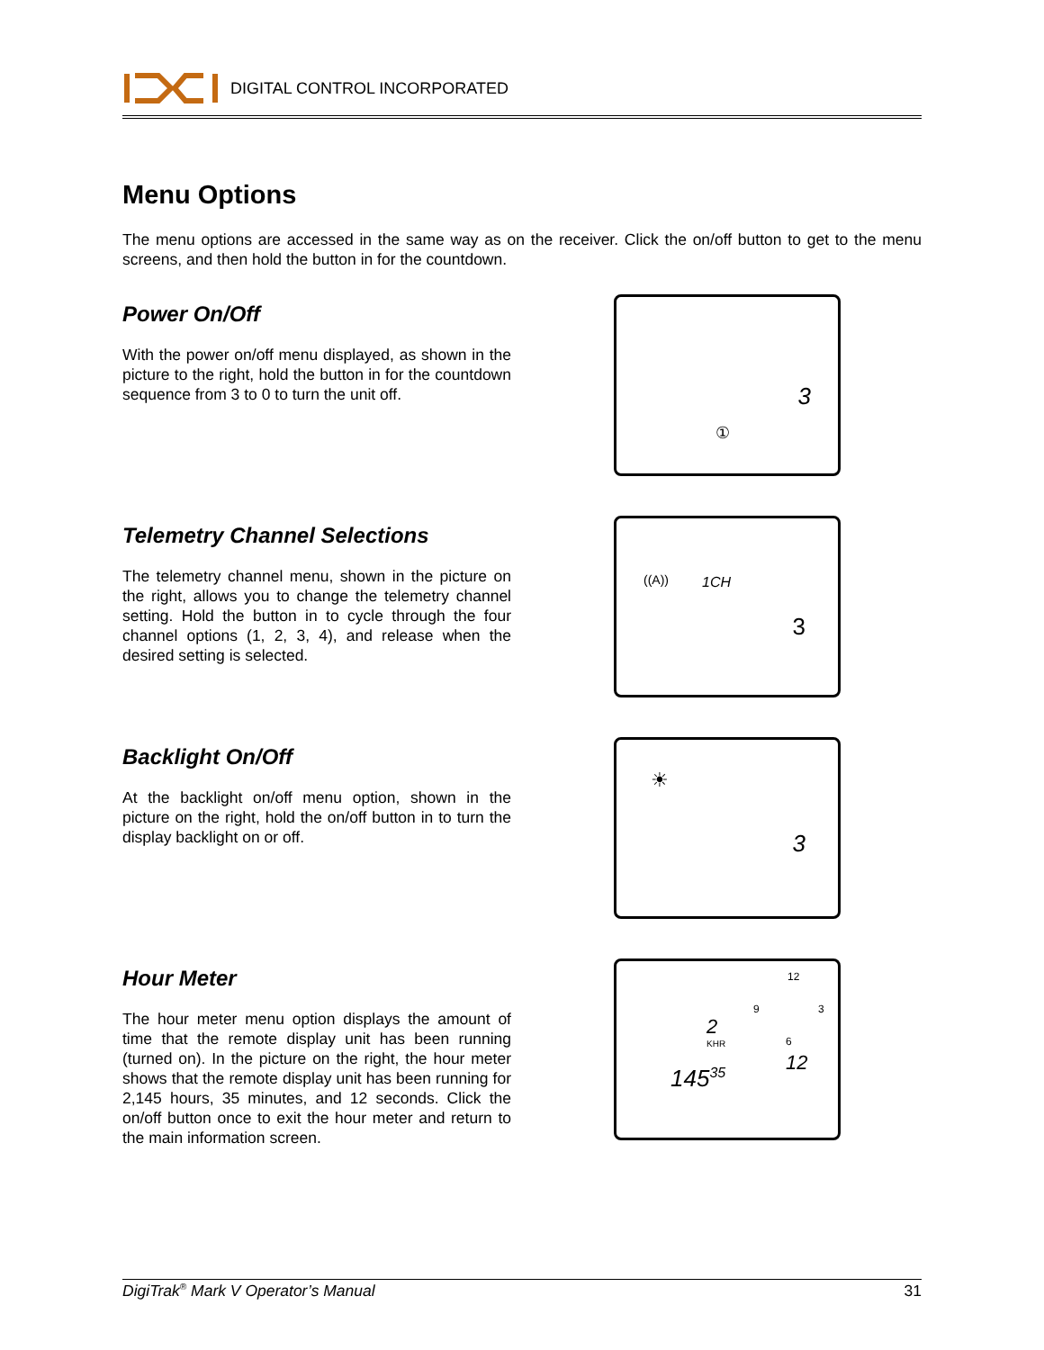DIGITAL CONTROL INCORPORATED
Menu Options
The menu options are accessed in the same way as on the receiver. Click the on/off button to get to the menu screens, and then hold the button in for the countdown.
Power On/Off
With the power on/off menu displayed, as shown in the picture to the right, hold the button in for the countdown sequence from 3 to 0 to turn the unit off.
3
①
Telemetry Channel Selections
The telemetry channel menu, shown in the picture on the right, allows you to change the telemetry channel setting. Hold the button in to cycle through the four channel options (1, 2, 3, 4), and release when the desired setting is selected.
((A)) 1CH
3
Backlight On/Off
At the backlight on/off menu option, shown in the picture on the right, hold the on/off button in to turn the display backlight on or off.
☀
3
Hour Meter
The hour meter menu option displays the amount of time that the remote display unit has been running (turned on). In the picture on the right, the hour meter shows that the remote display unit has been running for 2,145 hours, 35 minutes, and 12 seconds. Click the on/off button once to exit the hour meter and return to the main information screen.
2
KHR
145<sup>35</sup>
12
9 3
6
12
DigiTrak<sup>®</sup> Mark V Operator’s Manual 31